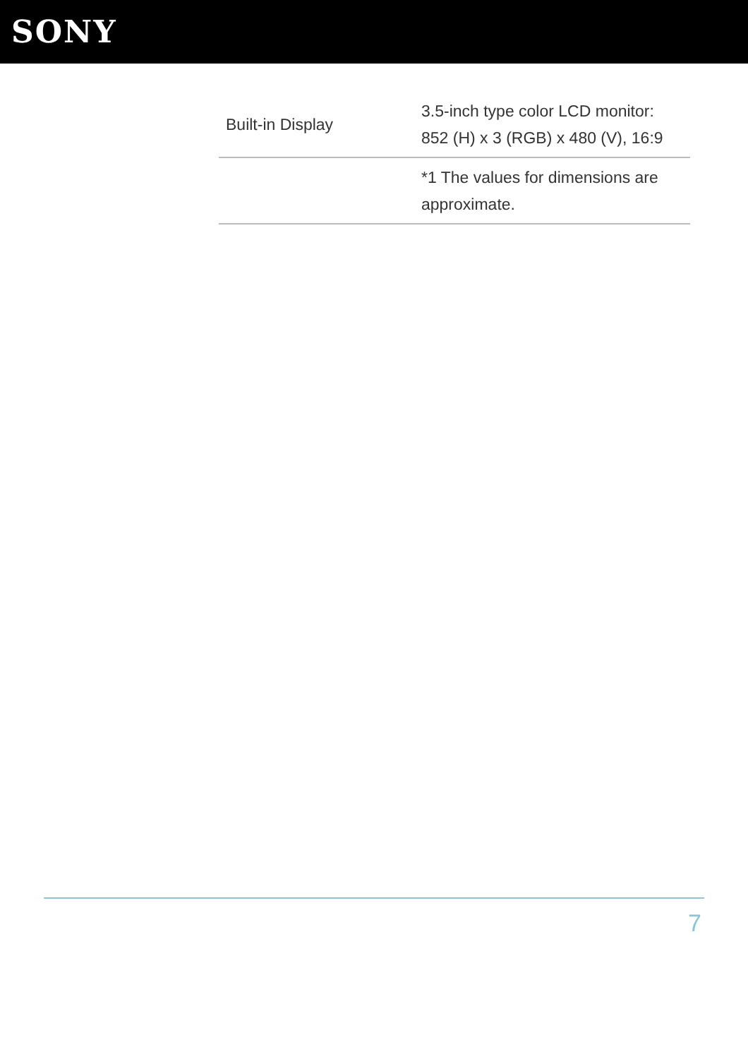SONY
| Built-in Display | 3.5-inch type color LCD monitor: 852 (H) x 3 (RGB) x 480 (V), 16:9 |
| | *1 The values for dimensions are approximate. |
7